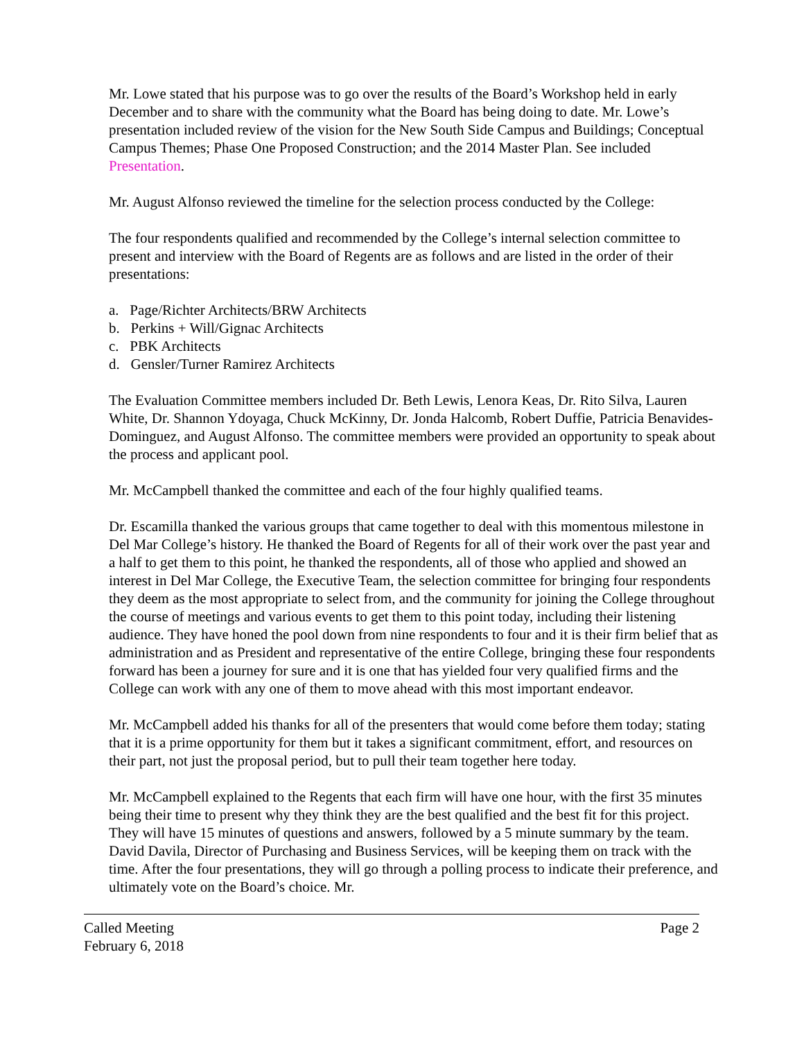Mr. Lowe stated that his purpose was to go over the results of the Board’s Workshop held in early December and to share with the community what the Board has being doing to date. Mr. Lowe’s presentation included review of the vision for the New South Side Campus and Buildings; Conceptual Campus Themes; Phase One Proposed Construction; and the 2014 Master Plan. See included Presentation.
Mr. August Alfonso reviewed the timeline for the selection process conducted by the College:
The four respondents qualified and recommended by the College’s internal selection committee to present and interview with the Board of Regents are as follows and are listed in the order of their presentations:
a. Page/Richter Architects/BRW Architects
b. Perkins + Will/Gignac Architects
c. PBK Architects
d. Gensler/Turner Ramirez Architects
The Evaluation Committee members included Dr. Beth Lewis, Lenora Keas, Dr. Rito Silva, Lauren White, Dr. Shannon Ydoyaga, Chuck McKinny, Dr. Jonda Halcomb, Robert Duffie, Patricia Benavides-Dominguez, and August Alfonso. The committee members were provided an opportunity to speak about the process and applicant pool.
Mr. McCampbell thanked the committee and each of the four highly qualified teams.
Dr. Escamilla thanked the various groups that came together to deal with this momentous milestone in Del Mar College’s history. He thanked the Board of Regents for all of their work over the past year and a half to get them to this point, he thanked the respondents, all of those who applied and showed an interest in Del Mar College, the Executive Team, the selection committee for bringing four respondents they deem as the most appropriate to select from, and the community for joining the College throughout the course of meetings and various events to get them to this point today, including their listening audience. They have honed the pool down from nine respondents to four and it is their firm belief that as administration and as President and representative of the entire College, bringing these four respondents forward has been a journey for sure and it is one that has yielded four very qualified firms and the College can work with any one of them to move ahead with this most important endeavor.
Mr. McCampbell added his thanks for all of the presenters that would come before them today; stating that it is a prime opportunity for them but it takes a significant commitment, effort, and resources on their part, not just the proposal period, but to pull their team together here today.
Mr. McCampbell explained to the Regents that each firm will have one hour, with the first 35 minutes being their time to present why they think they are the best qualified and the best fit for this project. They will have 15 minutes of questions and answers, followed by a 5 minute summary by the team. David Davila, Director of Purchasing and Business Services, will be keeping them on track with the time. After the four presentations, they will go through a polling process to indicate their preference, and ultimately vote on the Board’s choice. Mr.
Called Meeting
February 6, 2018
Page 2